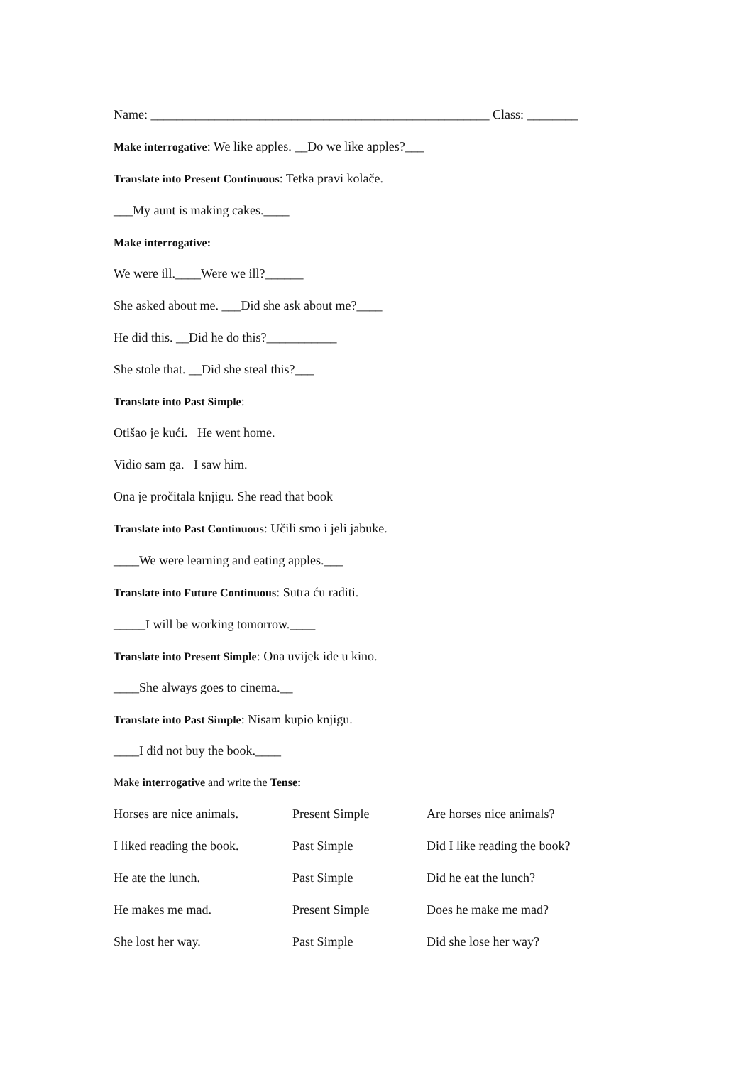Name: _____________________________________________________ Class: ________
Make interrogative: We like apples. __Do we like apples?___
Translate into Present Continuous: Tetka pravi kolače.
___My aunt is making cakes.____
Make interrogative:
We were ill.____Were we ill?______
She asked about me. ___Did she ask about me?____
He did this. __Did he do this?___________
She stole that. __Did she steal this?___
Translate into Past Simple:
Otišao je kući. He went home.
Vidio sam ga. I saw him.
Ona je pročitala knjigu. She read that book
Translate into Past Continuous: Učili smo i jeli jabuke.
____We were learning and eating apples.___
Translate into Future Continuous: Sutra ću raditi.
_____I will be working tomorrow.____
Translate into Present Simple: Ona uvijek ide u kino.
____She always goes to cinema.__
Translate into Past Simple: Nisam kupio knjigu.
____I did not buy the book.____
Make interrogative and write the Tense:
| Horses are nice animals. | Present Simple | Are horses nice animals? |
| I liked reading the book. | Past Simple | Did I like reading the book? |
| He ate the lunch. | Past Simple | Did he eat the lunch? |
| He makes me mad. | Present Simple | Does he make me mad? |
| She lost her way. | Past Simple | Did she lose her way? |